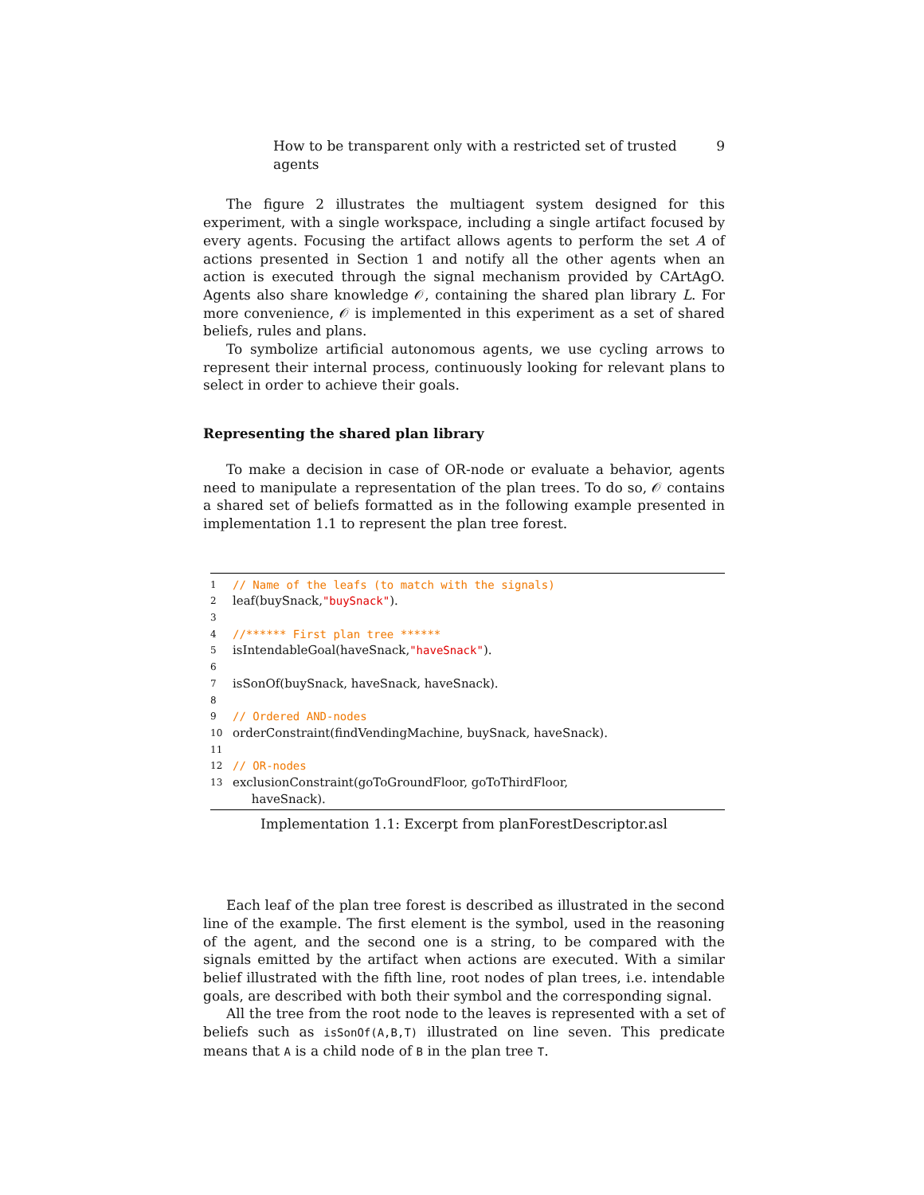How to be transparent only with a restricted set of trusted agents 9
The figure 2 illustrates the multiagent system designed for this experiment, with a single workspace, including a single artifact focused by every agents. Focusing the artifact allows agents to perform the set A of actions presented in Section 1 and notify all the other agents when an action is executed through the signal mechanism provided by CArtAgO. Agents also share knowledge 𝒪, containing the shared plan library L. For more convenience, 𝒪 is implemented in this experiment as a set of shared beliefs, rules and plans.
To symbolize artificial autonomous agents, we use cycling arrows to represent their internal process, continuously looking for relevant plans to select in order to achieve their goals.
Representing the shared plan library
To make a decision in case of OR-node or evaluate a behavior, agents need to manipulate a representation of the plan trees. To do so, 𝒪 contains a shared set of beliefs formatted as in the following example presented in implementation 1.1 to represent the plan tree forest.
1 // Name of the leafs (to match with the signals)
2 leaf(buySnack,"buySnack").
3
4 //****** First plan tree ******
5 isIntendableGoal(haveSnack,"haveSnack").
6
7 isSonOf(buySnack, haveSnack, haveSnack).
8
9 // Ordered AND-nodes
10 orderConstraint(findVendingMachine, buySnack, haveSnack).
11
12 // OR-nodes
13 exclusionConstraint(goToGroundFloor, goToThirdFloor,
haveSnack).
Implementation 1.1: Excerpt from planForestDescriptor.asl
Each leaf of the plan tree forest is described as illustrated in the second line of the example. The first element is the symbol, used in the reasoning of the agent, and the second one is a string, to be compared with the signals emitted by the artifact when actions are executed. With a similar belief illustrated with the fifth line, root nodes of plan trees, i.e. intendable goals, are described with both their symbol and the corresponding signal.
All the tree from the root node to the leaves is represented with a set of beliefs such as isSonOf(A,B,T) illustrated on line seven. This predicate means that A is a child node of B in the plan tree T.